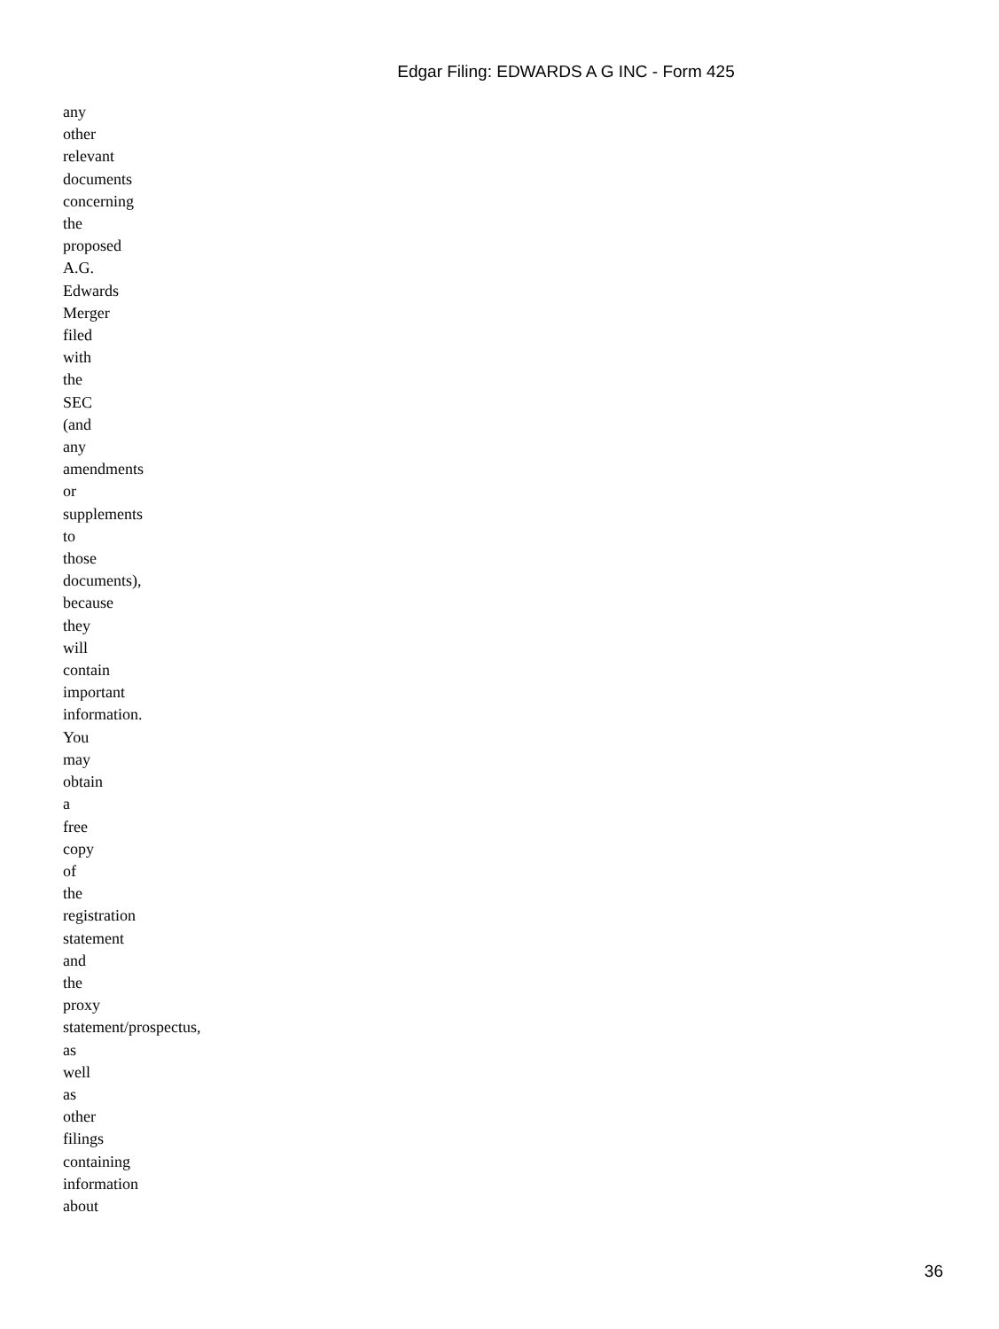Edgar Filing: EDWARDS A G INC - Form 425
any
other
relevant
documents
concerning
the
proposed
A.G.
Edwards
Merger
filed
with
the
SEC
(and
any
amendments
or
supplements
to
those
documents),
because
they
will
contain
important
information.
You
may
obtain
a
free
copy
of
the
registration
statement
and
the
proxy
statement/prospectus,
as
well
as
other
filings
containing
information
about
36